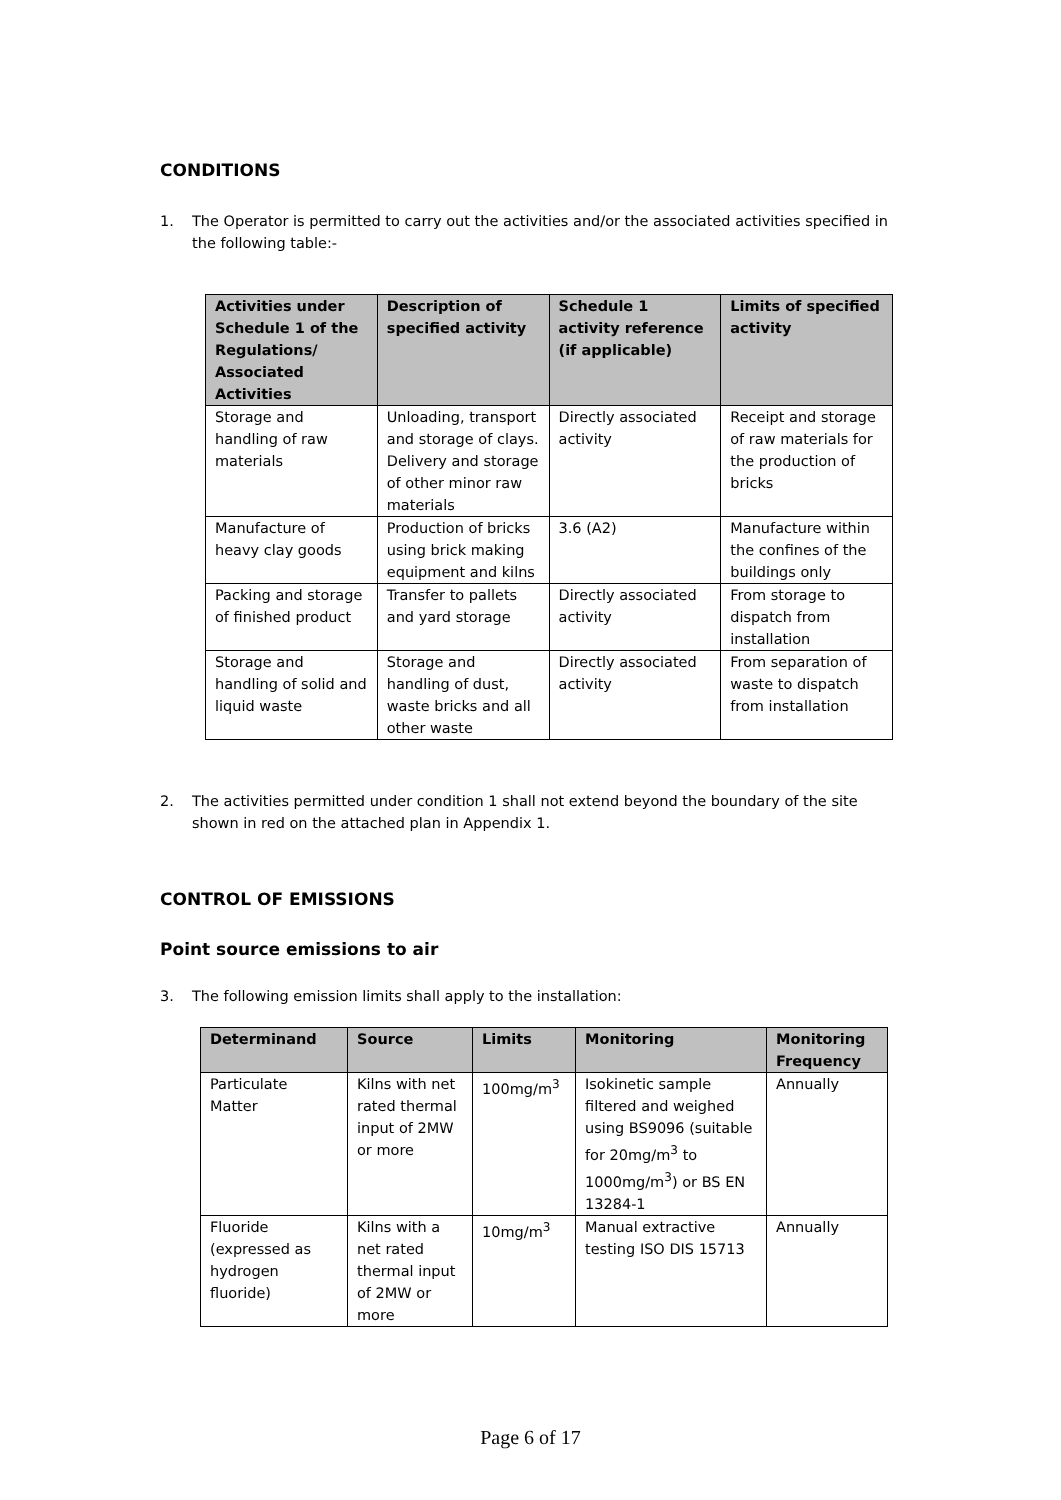CONDITIONS
1. The Operator is permitted to carry out the activities and/or the associated activities specified in the following table:-
| Activities under Schedule 1 of the Regulations/ Associated Activities | Description of specified activity | Schedule 1 activity reference (if applicable) | Limits of specified activity |
| --- | --- | --- | --- |
| Storage and handling of raw materials | Unloading, transport and storage of clays. Delivery and storage of other minor raw materials | Directly associated activity | Receipt and storage of raw materials for the production of bricks |
| Manufacture of heavy clay goods | Production of bricks using brick making equipment and kilns | 3.6 (A2) | Manufacture within the confines of the buildings only |
| Packing and storage of finished product | Transfer to pallets and yard storage | Directly associated activity | From storage to dispatch from installation |
| Storage and handling of solid and liquid waste | Storage and handling of dust, waste bricks and all other waste | Directly associated activity | From separation of waste to dispatch from installation |
2. The activities permitted under condition 1 shall not extend beyond the boundary of the site shown in red on the attached plan in Appendix 1.
CONTROL OF EMISSIONS
Point source emissions to air
3. The following emission limits shall apply to the installation:
| Determinand | Source | Limits | Monitoring | Monitoring Frequency |
| --- | --- | --- | --- | --- |
| Particulate Matter | Kilns with net rated thermal input of 2MW or more | 100mg/m<sup>3</sup> | Isokinetic sample filtered and weighed using BS9096 (suitable for 20mg/m<sup>3</sup> to 1000mg/m<sup>3</sup>) or BS EN 13284-1 | Annually |
| Fluoride (expressed as hydrogen fluoride) | Kilns with a net rated thermal input of 2MW or more | 10mg/m<sup>3</sup> | Manual extractive testing ISO DIS 15713 | Annually |
Page 6 of 17